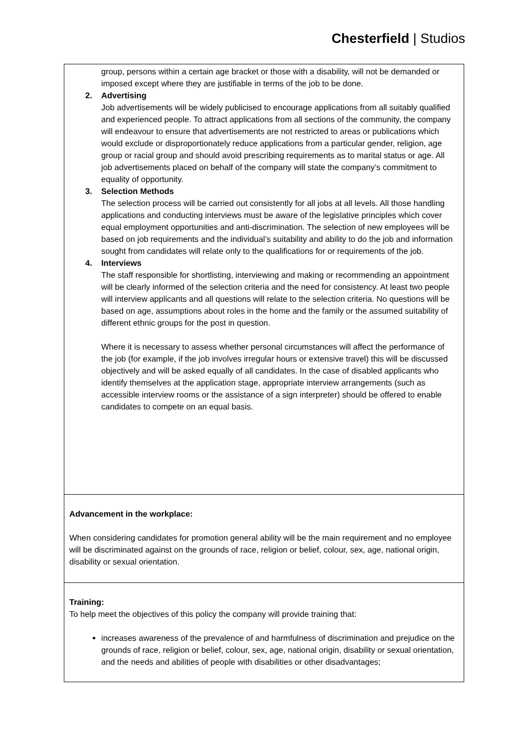Chesterfield | Studios
group, persons within a certain age bracket or those with a disability, will not be demanded or imposed except where they are justifiable in terms of the job to be done.
2.
Advertising
Job advertisements will be widely publicised to encourage applications from all suitably qualified and experienced people. To attract applications from all sections of the community, the company will endeavour to ensure that advertisements are not restricted to areas or publications which would exclude or disproportionately reduce applications from a particular gender, religion, age group or racial group and should avoid prescribing requirements as to marital status or age. All job advertisements placed on behalf of the company will state the company’s commitment to equality of opportunity.
3.
Selection Methods
The selection process will be carried out consistently for all jobs at all levels. All those handling applications and conducting interviews must be aware of the legislative principles which cover equal employment opportunities and anti-discrimination. The selection of new employees will be based on job requirements and the individual’s suitability and ability to do the job and information sought from candidates will relate only to the qualifications for or requirements of the job.
4.
Interviews
The staff responsible for shortlisting, interviewing and making or recommending an appointment will be clearly informed of the selection criteria and the need for consistency. At least two people will interview applicants and all questions will relate to the selection criteria. No questions will be based on age, assumptions about roles in the home and the family or the assumed suitability of different ethnic groups for the post in question.
Where it is necessary to assess whether personal circumstances will affect the performance of the job (for example, if the job involves irregular hours or extensive travel) this will be discussed objectively and will be asked equally of all candidates. In the case of disabled applicants who identify themselves at the application stage, appropriate interview arrangements (such as accessible interview rooms or the assistance of a sign interpreter) should be offered to enable candidates to compete on an equal basis.
Advancement in the workplace:
When considering candidates for promotion general ability will be the main requirement and no employee will be discriminated against on the grounds of race, religion or belief, colour, sex, age, national origin, disability or sexual orientation.
Training:
To help meet the objectives of this policy the company will provide training that:
increases awareness of the prevalence of and harmfulness of discrimination and prejudice on the grounds of race, religion or belief, colour, sex, age, national origin, disability or sexual orientation, and the needs and abilities of people with disabilities or other disadvantages;